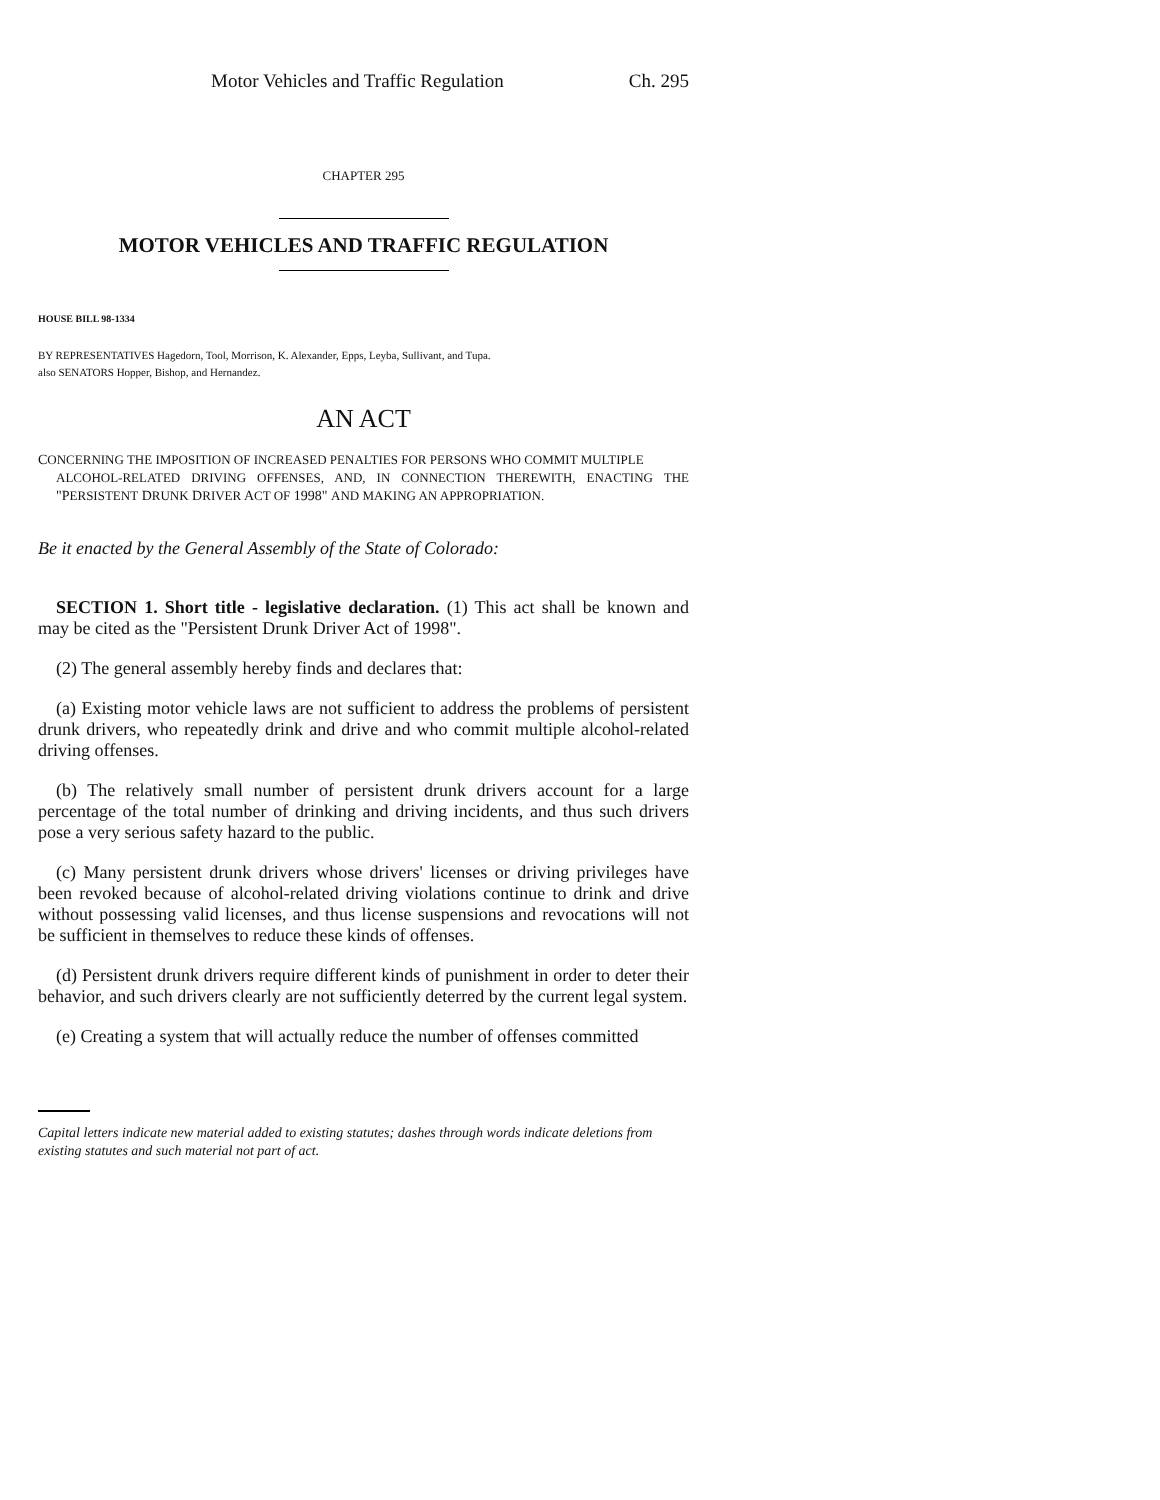Motor Vehicles and Traffic Regulation Ch. 295
CHAPTER 295
MOTOR VEHICLES AND TRAFFIC REGULATION
HOUSE BILL 98-1334
BY REPRESENTATIVES Hagedorn, Tool, Morrison, K. Alexander, Epps, Leyba, Sullivant, and Tupa.
also SENATORS Hopper, Bishop, and Hernandez.
AN ACT
CONCERNING THE IMPOSITION OF INCREASED PENALTIES FOR PERSONS WHO COMMIT MULTIPLE
ALCOHOL-RELATED DRIVING OFFENSES, AND, IN CONNECTION THEREWITH, ENACTING THE "PERSISTENT DRUNK DRIVER ACT OF 1998" AND MAKING AN APPROPRIATION.
Be it enacted by the General Assembly of the State of Colorado:
SECTION 1. Short title - legislative declaration. (1) This act shall be known and may be cited as the "Persistent Drunk Driver Act of 1998".
(2) The general assembly hereby finds and declares that:
(a) Existing motor vehicle laws are not sufficient to address the problems of persistent drunk drivers, who repeatedly drink and drive and who commit multiple alcohol-related driving offenses.
(b) The relatively small number of persistent drunk drivers account for a large percentage of the total number of drinking and driving incidents, and thus such drivers pose a very serious safety hazard to the public.
(c) Many persistent drunk drivers whose drivers' licenses or driving privileges have been revoked because of alcohol-related driving violations continue to drink and drive without possessing valid licenses, and thus license suspensions and revocations will not be sufficient in themselves to reduce these kinds of offenses.
(d) Persistent drunk drivers require different kinds of punishment in order to deter their behavior, and such drivers clearly are not sufficiently deterred by the current legal system.
(e) Creating a system that will actually reduce the number of offenses committed
Capital letters indicate new material added to existing statutes; dashes through words indicate deletions from existing statutes and such material not part of act.